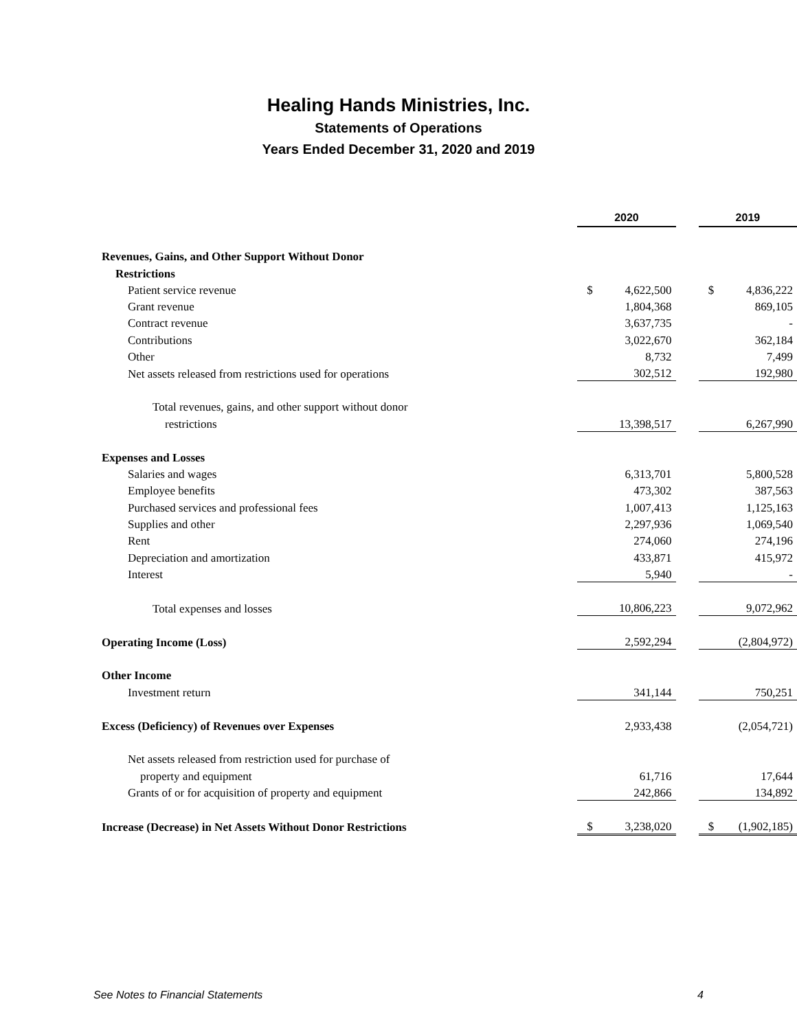Healing Hands Ministries, Inc.
Statements of Operations
Years Ended December 31, 2020 and 2019
| | 2020 | | | 2019 | |
| Revenues, Gains, and Other Support Without Donor | | | | | |
| Restrictions | | | | | |
| Patient service revenue | $ | 4,622,500 | | $ | 4,836,222 |
| Grant revenue | | 1,804,368 | | | 869,105 |
| Contract revenue | | 3,637,735 | | | - |
| Contributions | | 3,022,670 | | | 362,184 |
| Other | | 8,732 | | | 7,499 |
| Net assets released from restrictions used for operations | | 302,512 | | | 192,980 |
| Total revenues, gains, and other support without donor | | | | | |
| restrictions | | 13,398,517 | | | 6,267,990 |
| Expenses and Losses | | | | | |
| Salaries and wages | | 6,313,701 | | | 5,800,528 |
| Employee benefits | | 473,302 | | | 387,563 |
| Purchased services and professional fees | | 1,007,413 | | | 1,125,163 |
| Supplies and other | | 2,297,936 | | | 1,069,540 |
| Rent | | 274,060 | | | 274,196 |
| Depreciation and amortization | | 433,871 | | | 415,972 |
| Interest | | 5,940 | | | - |
| Total expenses and losses | | 10,806,223 | | | 9,072,962 |
| Operating Income (Loss) | | 2,592,294 | | | (2,804,972) |
| Other Income | | | | | |
| Investment return | | 341,144 | | | 750,251 |
| Excess (Deficiency) of Revenues over Expenses | | 2,933,438 | | | (2,054,721) |
| Net assets released from restriction used for purchase of | | | | | |
| property and equipment | | 61,716 | | | 17,644 |
| Grants of or for acquisition of property and equipment | | 242,866 | | | 134,892 |
| Increase (Decrease) in Net Assets Without Donor Restrictions | $ | 3,238,020 | | $ | (1,902,185) |
See Notes to Financial Statements 4